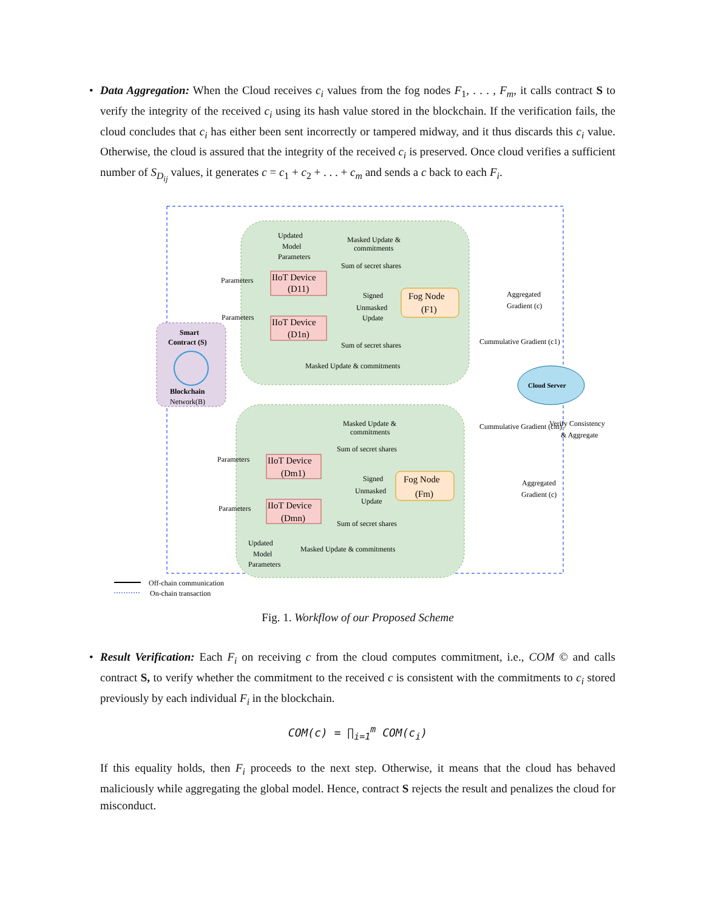• Data Aggregation: When the Cloud receives c<sub>i</sub> values from the fog nodes F<sub>1</sub>, . . . , F<sub>m</sub>, it calls contract S to verify the integrity of the received c<sub>i</sub> using its hash value stored in the blockchain. If the verification fails, the cloud concludes that c<sub>i</sub> has either been sent incorrectly or tampered midway, and it thus discards this c<sub>i</sub> value. Otherwise, the cloud is assured that the integrity of the received c<sub>i</sub> is preserved. Once cloud verifies a sufficient number of S<sub>D<sub>ij</sub></sub> values, it generates c = c<sub>1</sub> + c<sub>2</sub> + . . . + c<sub>m</sub> and sends a c back to each F<sub>i</sub>.
Smart
Contract (S)
Blockchain
Network(B)
IIoT Device
(D11)
IIoT Device
(D1n)
Fog Node
(F1)
IIoT Device
(Dm1)
IIoT Device
(Dmn)
Fog Node
(Fm)
Cloud Server
Updated
Model
Parameters
Masked Update &
commitments
Sum of secret shares
Parameters
Signed
Unmasked
Update
Parameters
Sum of secret shares
Masked Update & commitments
Aggregated
Gradient (c)
Cummulative Gradient (c1)
Masked Update &
commitments
Sum of secret shares
Parameters
Signed
Unmasked
Update
Parameters
Sum of secret shares
Updated
Model
Parameters
Masked Update & commitments
Cummulative Gradient (cm)
Verify Consistency
& Aggregate
Aggregated
Gradient (c)
Off-chain communication
On-chain transaction
Fig. 1. Workflow of our Proposed Scheme
• Result Verification: Each F<sub>i</sub> on receiving c from the cloud computes commitment, i.e., COM © and calls contract S, to verify whether the commitment to the received c is consistent with the commitments to c<sub>i</sub> stored previously by each individual F<sub>i</sub> in the blockchain.
COM(c) = ∏<sub>i=1</sub><sup>m</sup> COM(c<sub>i</sub>)
If this equality holds, then F<sub>i</sub> proceeds to the next step. Otherwise, it means that the cloud has behaved maliciously while aggregating the global model. Hence, contract S rejects the result and penalizes the cloud for misconduct.